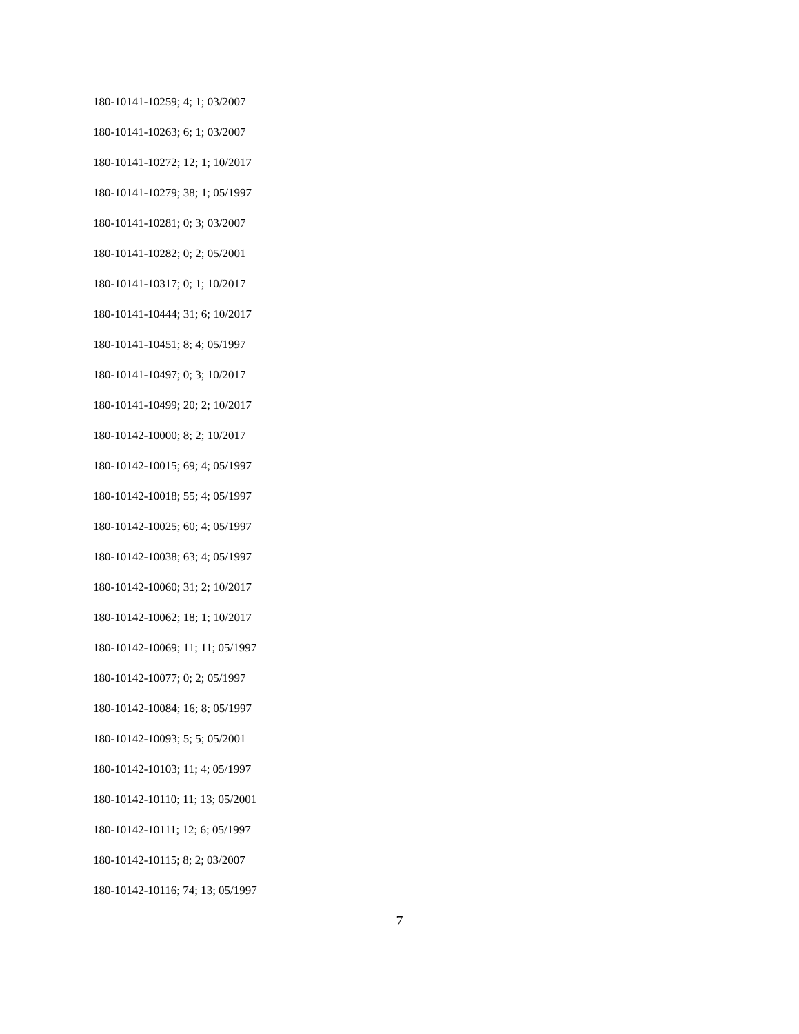180-10141-10259; 4; 1; 03/2007
180-10141-10263; 6; 1; 03/2007
180-10141-10272; 12; 1; 10/2017
180-10141-10279; 38; 1; 05/1997
180-10141-10281; 0; 3; 03/2007
180-10141-10282; 0; 2; 05/2001
180-10141-10317; 0; 1; 10/2017
180-10141-10444; 31; 6; 10/2017
180-10141-10451; 8; 4; 05/1997
180-10141-10497; 0; 3; 10/2017
180-10141-10499; 20; 2; 10/2017
180-10142-10000; 8; 2; 10/2017
180-10142-10015; 69; 4; 05/1997
180-10142-10018; 55; 4; 05/1997
180-10142-10025; 60; 4; 05/1997
180-10142-10038; 63; 4; 05/1997
180-10142-10060; 31; 2; 10/2017
180-10142-10062; 18; 1; 10/2017
180-10142-10069; 11; 11; 05/1997
180-10142-10077; 0; 2; 05/1997
180-10142-10084; 16; 8; 05/1997
180-10142-10093; 5; 5; 05/2001
180-10142-10103; 11; 4; 05/1997
180-10142-10110; 11; 13; 05/2001
180-10142-10111; 12; 6; 05/1997
180-10142-10115; 8; 2; 03/2007
180-10142-10116; 74; 13; 05/1997
7